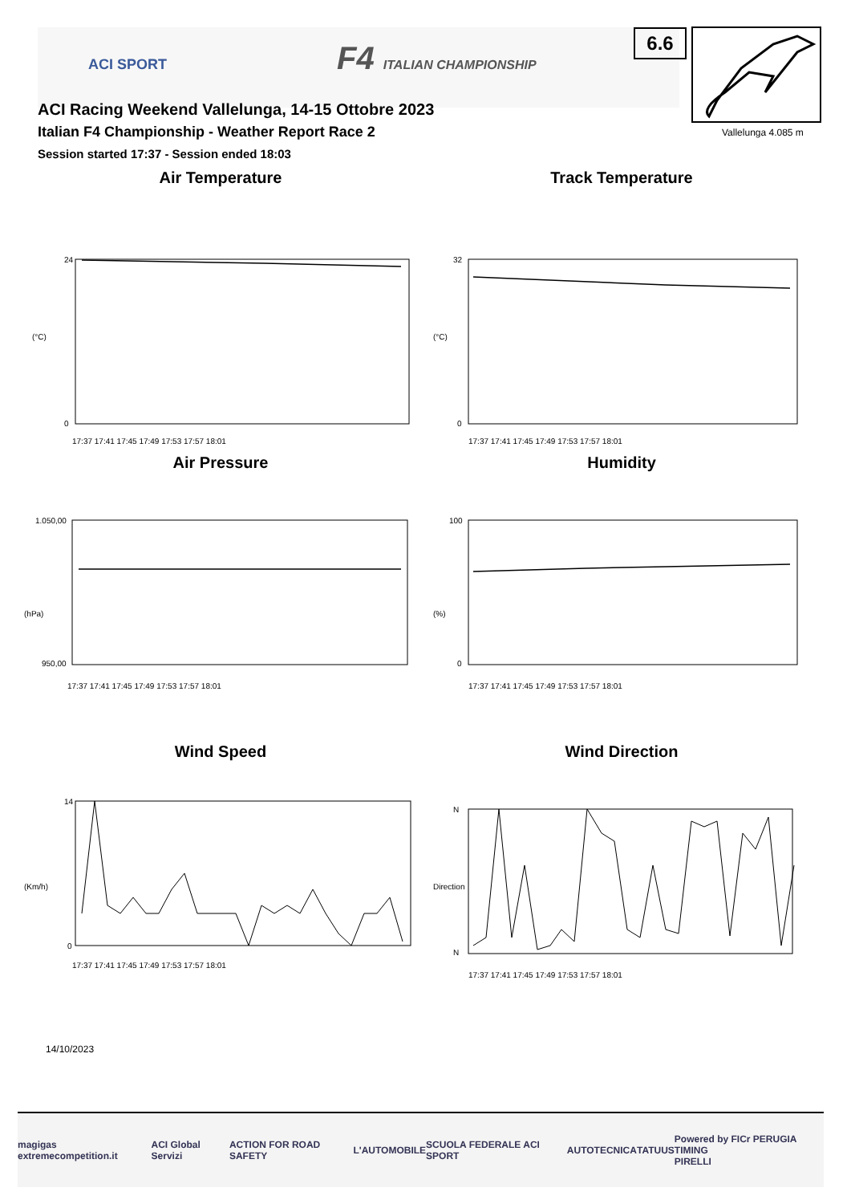ACI SPORT F4 ITALIAN CHAMPIONSHIP
ACI Racing Weekend Vallelunga, 14-15 Ottobre 2023
Italian F4 Championship - Weather Report Race 2
Session started 17:37 - Session ended 18:03
6.6
Vallelunga 4.085 m
Air Temperature
(°C)
24
0
17:37 17:41 17:45 17:49 17:53 17:57 18:01
Track Temperature
(°C)
32
0
17:37 17:41 17:45 17:49 17:53 17:57 18:01
Air Pressure
(hPa)
1.050,00
950,00
17:37 17:41 17:45 17:49 17:53 17:57 18:01
Humidity
(%)
100
0
17:37 17:41 17:45 17:49 17:53 17:57 18:01
Wind Speed
(Km/h)
14
0
17:37 17:41 17:45 17:49 17:53 17:57 18:01
Wind Direction
Direction
N
N
17:37 17:41 17:45 17:49 17:53 17:57 18:01
14/10/2023
magigas extremecompetition.it ACI Global Servizi ACTION FOR ROAD SAFETY L'AUTOMOBILE SCUOLA FEDERALE ACI SPORT AUTOTECNICA TATUUS Powered by FICr PERUGIA TIMING
PIRELLI